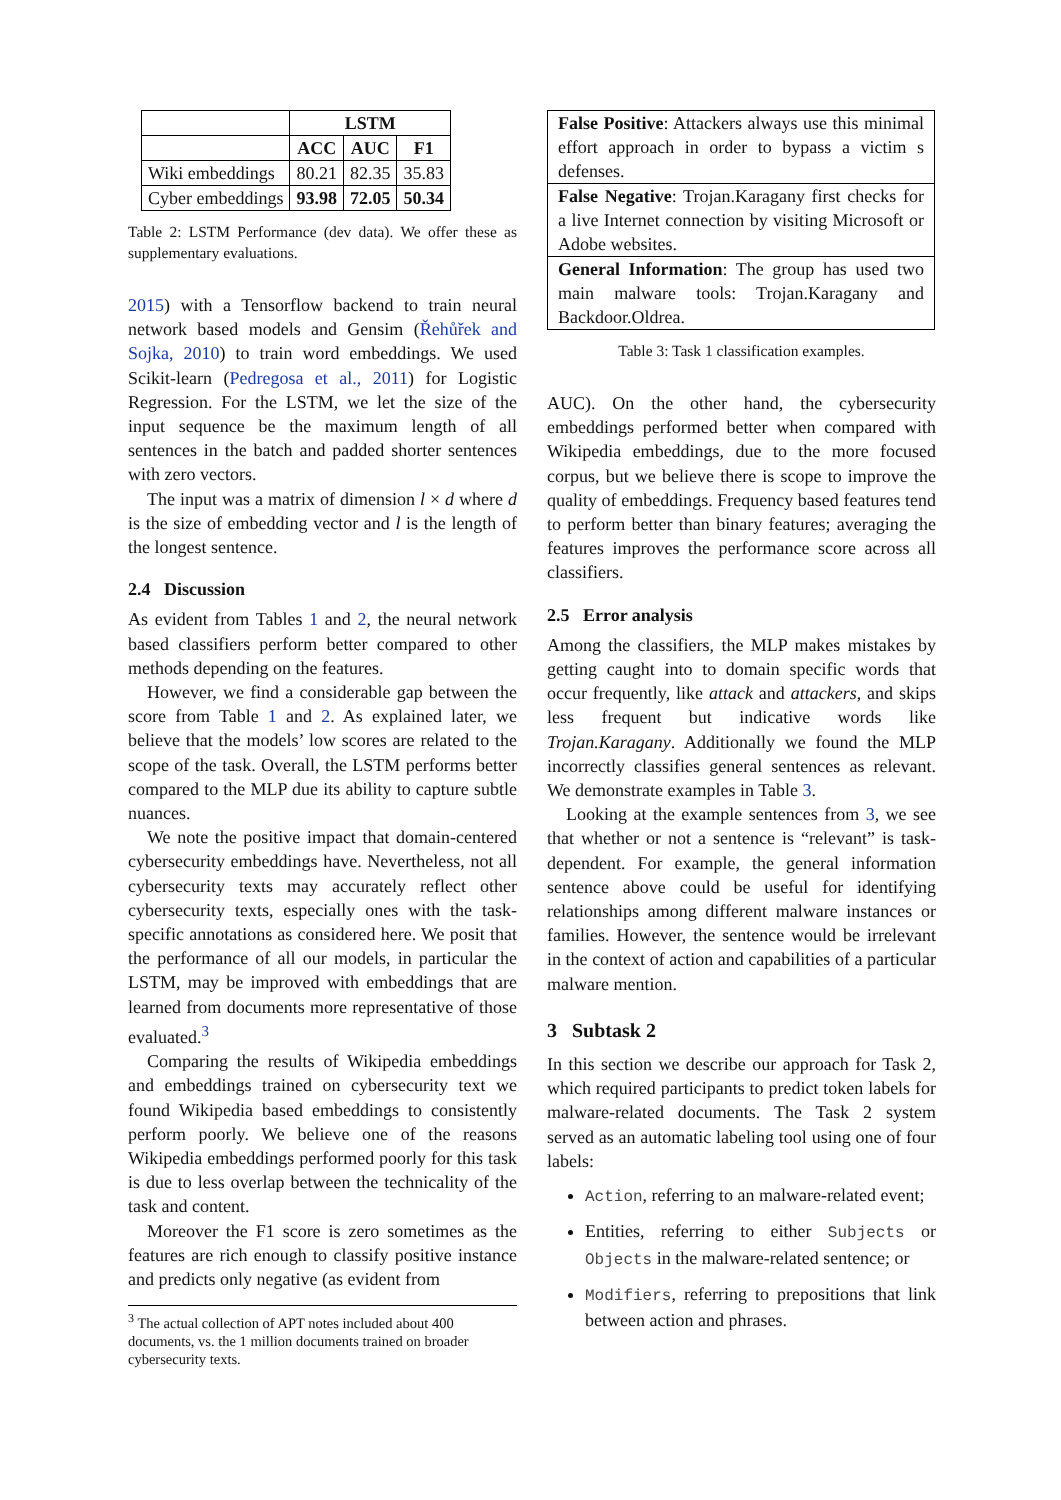| | LSTM | | |
| | ACC | AUC | F1 |
| Wiki embeddings | 80.21 | 82.35 | 35.83 |
| Cyber embeddings | 93.98 | 72.05 | 50.34 |
Table 2: LSTM Performance (dev data). We offer these as supplementary evaluations.
2015) with a Tensorflow backend to train neural network based models and Gensim (Řehůřek and Sojka, 2010) to train word embeddings. We used Scikit-learn (Pedregosa et al., 2011) for Logistic Regression. For the LSTM, we let the size of the input sequence be the maximum length of all sentences in the batch and padded shorter sentences with zero vectors.
The input was a matrix of dimension l × d where d is the size of embedding vector and l is the length of the longest sentence.
2.4 Discussion
As evident from Tables 1 and 2, the neural network based classifiers perform better compared to other methods depending on the features.
However, we find a considerable gap between the score from Table 1 and 2. As explained later, we believe that the models’ low scores are related to the scope of the task. Overall, the LSTM performs better compared to the MLP due its ability to capture subtle nuances.
We note the positive impact that domain-centered cybersecurity embeddings have. Nevertheless, not all cybersecurity texts may accurately reflect other cybersecurity texts, especially ones with the task-specific annotations as considered here. We posit that the performance of all our models, in particular the LSTM, may be improved with embeddings that are learned from documents more representative of those evaluated.<sup>3</sup>
Comparing the results of Wikipedia embeddings and embeddings trained on cybersecurity text we found Wikipedia based embeddings to consistently perform poorly. We believe one of the reasons Wikipedia embeddings performed poorly for this task is due to less overlap between the technicality of the task and content.
Moreover the F1 score is zero sometimes as the features are rich enough to classify positive instance and predicts only negative (as evident from
<sup>3</sup> The actual collection of APT notes included about 400 documents, vs. the 1 million documents trained on broader cybersecurity texts.
| False Positive : Attackers always use this minimal effort approach in order to bypass a victim s defenses. |
| False Negative : Trojan.Karagany first checks for a live Internet connection by visiting Microsoft or Adobe websites. |
| General Information : The group has used two main malware tools: Trojan.Karagany and Backdoor.Oldrea. |
Table 3: Task 1 classification examples.
AUC). On the other hand, the cybersecurity embeddings performed better when compared with Wikipedia embeddings, due to the more focused corpus, but we believe there is scope to improve the quality of embeddings. Frequency based features tend to perform better than binary features; averaging the features improves the performance score across all classifiers.
2.5 Error analysis
Among the classifiers, the MLP makes mistakes by getting caught into to domain specific words that occur frequently, like attack and attackers, and skips less frequent but indicative words like Trojan.Karagany. Additionally we found the MLP incorrectly classifies general sentences as relevant. We demonstrate examples in Table 3.
Looking at the example sentences from 3, we see that whether or not a sentence is “relevant” is task-dependent. For example, the general information sentence above could be useful for identifying relationships among different malware instances or families. However, the sentence would be irrelevant in the context of action and capabilities of a particular malware mention.
3 Subtask 2
In this section we describe our approach for Task 2, which required participants to predict token labels for malware-related documents. The Task 2 system served as an automatic labeling tool using one of four labels:
Action, referring to an malware-related event;
Entities, referring to either Subjects or Objects in the malware-related sentence; or
Modifiers, referring to prepositions that link between action and phrases.